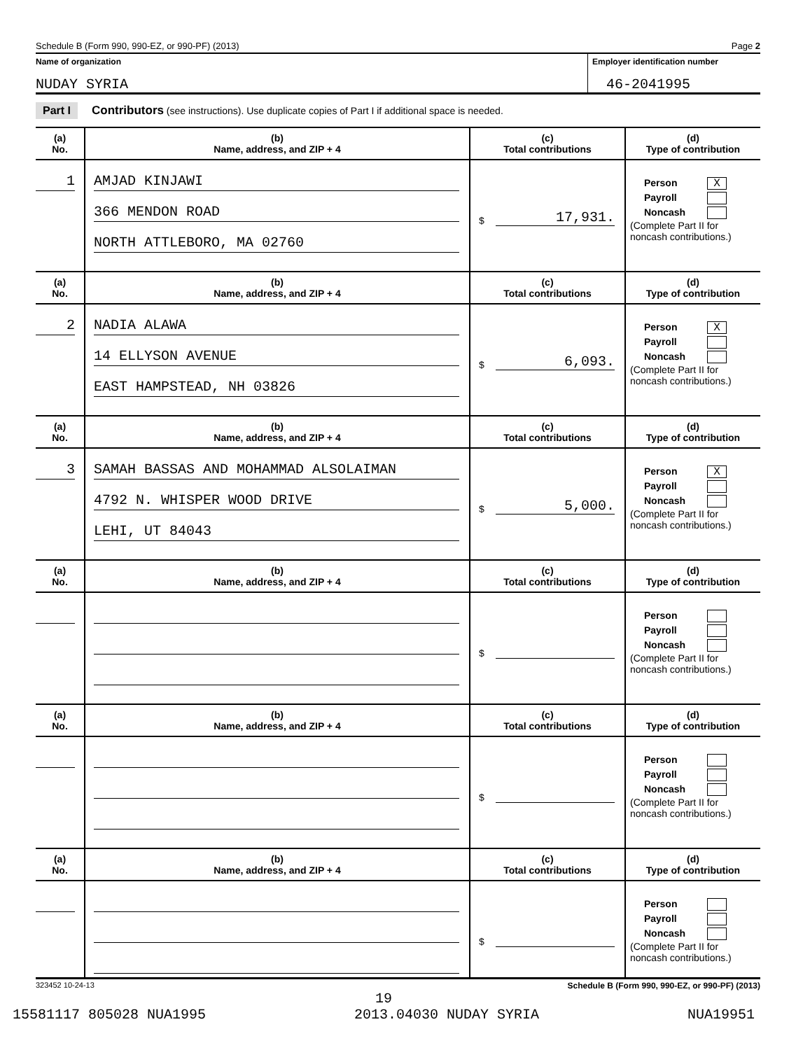Schedule B (Form 990, 990-EZ, or 990-PF) (2013) Page 2
Name of organization
NUDAY SYRIA
Employer identification number
46-2041995
Part I Contributors (see instructions). Use duplicate copies of Part I if additional space is needed.
| (a) No. | (b) Name, address, and ZIP + 4 | (c) Total contributions | (d) Type of contribution |
| --- | --- | --- | --- |
| 1 | AMJAD KINJAWI 366 MENDON ROAD NORTH ATTLEBORO, MA 02760 | $ 17,931. | Person X Payroll Noncash (Complete Part II for noncash contributions.) |
| (a) No. | (b) Name, address, and ZIP + 4 | (c) Total contributions | (d) Type of contribution |
| 2 | NADIA ALAWA 14 ELLYSON AVENUE EAST HAMPSTEAD, NH 03826 | $ 6,093. | Person X Payroll Noncash (Complete Part II for noncash contributions.) |
| (a) No. | (b) Name, address, and ZIP + 4 | (c) Total contributions | (d) Type of contribution |
| 3 | SAMAH BASSAS AND MOHAMMAD ALSOLAIMAN 4792 N. WHISPER WOOD DRIVE LEHI, UT 84043 | $ 5,000. | Person X Payroll Noncash (Complete Part II for noncash contributions.) |
| (a) No. | (b) Name, address, and ZIP + 4 | (c) Total contributions | (d) Type of contribution |
| | | $ | Person Payroll Noncash (Complete Part II for noncash contributions.) |
| (a) No. | (b) Name, address, and ZIP + 4 | (c) Total contributions | (d) Type of contribution |
| | | $ | Person Payroll Noncash (Complete Part II for noncash contributions.) |
| (a) No. | (b) Name, address, and ZIP + 4 | (c) Total contributions | (d) Type of contribution |
| | | $ | Person Payroll Noncash (Complete Part II for noncash contributions.) |
323452 10-24-13 Schedule B (Form 990, 990-EZ, or 990-PF) (2013)
19
15581117 805028 NUA1995 2013.04030 NUDAY SYRIA NUA19951